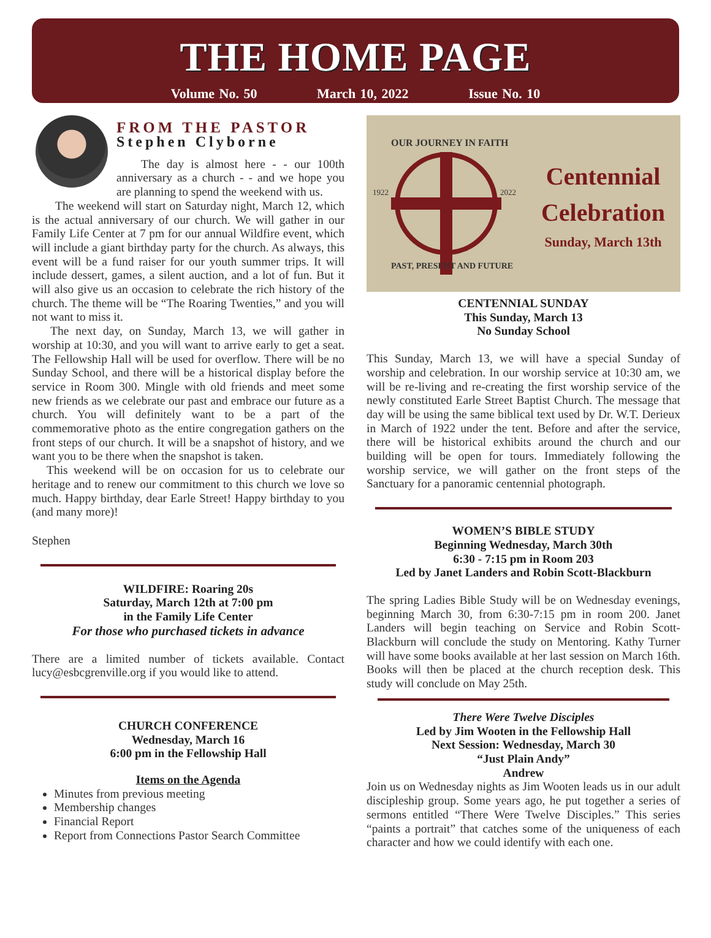THE HOME PAGE
Volume No. 50 March 10, 2022 Issue No. 10
FROM THE PASTOR
Stephen Clyborne
The day is almost here - - our 100th anniversary as a church - - and we hope you are planning to spend the weekend with us.
The weekend will start on Saturday night, March 12, which is the actual anniversary of our church. We will gather in our Family Life Center at 7 pm for our annual Wildfire event, which will include a giant birthday party for the church. As always, this event will be a fund raiser for our youth summer trips. It will include dessert, games, a silent auction, and a lot of fun. But it will also give us an occasion to celebrate the rich history of the church. The theme will be “The Roaring Twenties,” and you will not want to miss it.
The next day, on Sunday, March 13, we will gather in worship at 10:30, and you will want to arrive early to get a seat. The Fellowship Hall will be used for overflow. There will be no Sunday School, and there will be a historical display before the service in Room 300. Mingle with old friends and meet some new friends as we celebrate our past and embrace our future as a church. You will definitely want to be a part of the commemorative photo as the entire congregation gathers on the front steps of our church. It will be a snapshot of history, and we want you to be there when the snapshot is taken.
This weekend will be on occasion for us to celebrate our heritage and to renew our commitment to this church we love so much. Happy birthday, dear Earle Street! Happy birthday to you (and many more)!
Stephen
WILDFIRE: Roaring 20s
Saturday, March 12th at 7:00 pm
in the Family Life Center
For those who purchased tickets in advance
There are a limited number of tickets available. Contact lucy@esbcgrenville.org if you would like to attend.
CHURCH CONFERENCE
Wednesday, March 16
6:00 pm in the Fellowship Hall
Items on the Agenda
Minutes from previous meeting
Membership changes
Financial Report
Report from Connections Pastor Search Committee
1922
2022
OUR JOURNEY IN FAITH
PAST, PRESENT AND FUTURE
Centennial
Celebration
Sunday, March 13th
CENTENNIAL SUNDAY
This Sunday, March 13
No Sunday School
This Sunday, March 13, we will have a special Sunday of worship and celebration. In our worship service at 10:30 am, we will be re-living and re-creating the first worship service of the newly constituted Earle Street Baptist Church. The message that day will be using the same biblical text used by Dr. W.T. Derieux in March of 1922 under the tent. Before and after the service, there will be historical exhibits around the church and our building will be open for tours. Immediately following the worship service, we will gather on the front steps of the Sanctuary for a panoramic centennial photograph.
WOMEN’S BIBLE STUDY
Beginning Wednesday, March 30th
6:30 - 7:15 pm in Room 203
Led by Janet Landers and Robin Scott-Blackburn
The spring Ladies Bible Study will be on Wednesday evenings, beginning March 30, from 6:30-7:15 pm in room 200. Janet Landers will begin teaching on Service and Robin Scott-Blackburn will conclude the study on Mentoring. Kathy Turner will have some books available at her last session on March 16th. Books will then be placed at the church reception desk. This study will conclude on May 25th.
There Were Twelve Disciples
Led by Jim Wooten in the Fellowship Hall
Next Session: Wednesday, March 30
“Just Plain Andy”
Andrew
Join us on Wednesday nights as Jim Wooten leads us in our adult discipleship group. Some years ago, he put together a series of sermons entitled “There Were Twelve Disciples.” This series “paints a portrait” that catches some of the uniqueness of each character and how we could identify with each one.